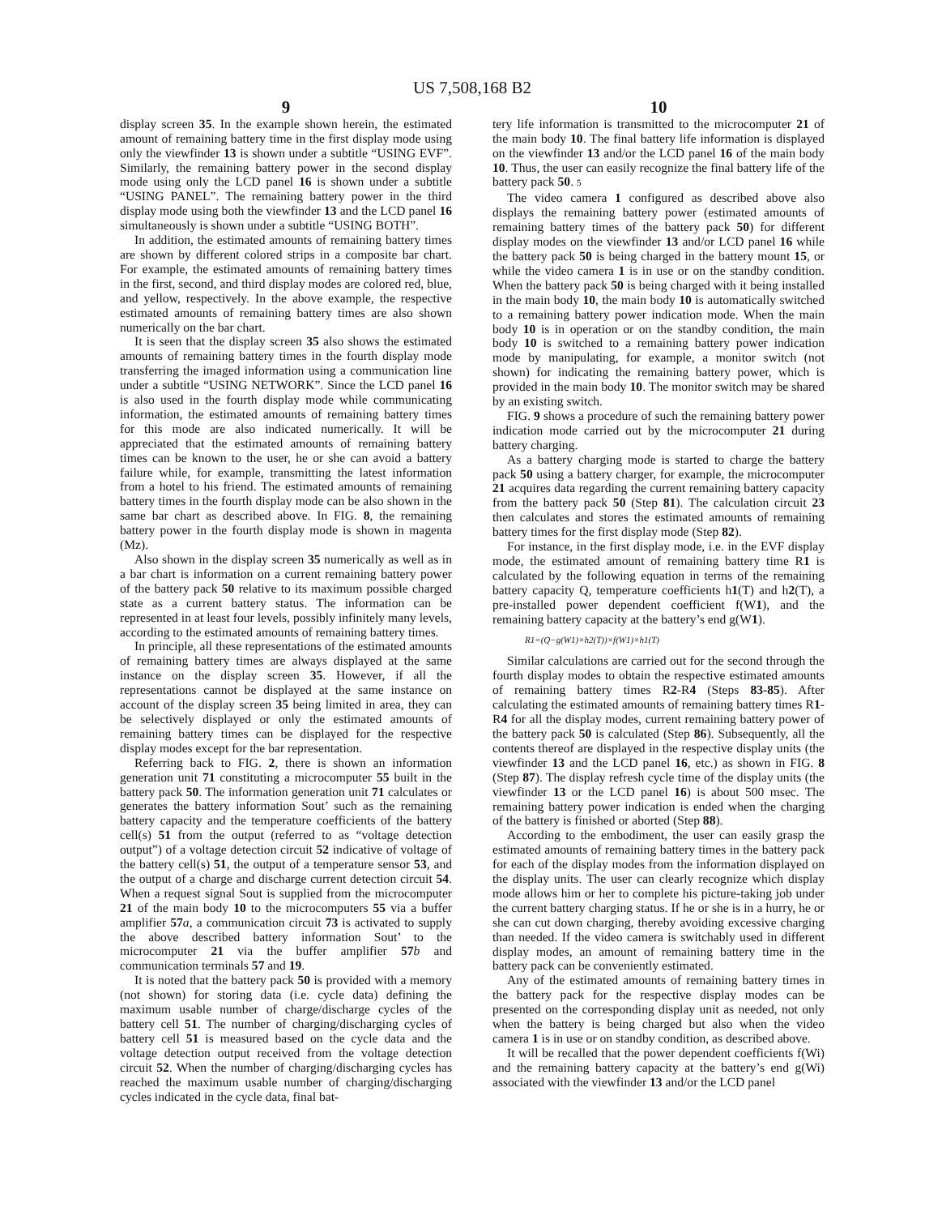US 7,508,168 B2
9 10
display screen 35. In the example shown herein, the estimated amount of remaining battery time in the first display mode using only the viewfinder 13 is shown under a subtitle “USING EVF”. Similarly, the remaining battery power in the second display mode using only the LCD panel 16 is shown under a subtitle “USING PANEL”. The remaining battery power in the third display mode using both the viewfinder 13 and the LCD panel 16 simultaneously is shown under a subtitle “USING BOTH”.
In addition, the estimated amounts of remaining battery times are shown by different colored strips in a composite bar chart. For example, the estimated amounts of remaining battery times in the first, second, and third display modes are colored red, blue, and yellow, respectively. In the above example, the respective estimated amounts of remaining battery times are also shown numerically on the bar chart.
It is seen that the display screen 35 also shows the estimated amounts of remaining battery times in the fourth display mode transferring the imaged information using a communication line under a subtitle “USING NETWORK”. Since the LCD panel 16 is also used in the fourth display mode while communicating information, the estimated amounts of remaining battery times for this mode are also indicated numerically. It will be appreciated that the estimated amounts of remaining battery times can be known to the user, he or she can avoid a battery failure while, for example, transmitting the latest information from a hotel to his friend. The estimated amounts of remaining battery times in the fourth display mode can be also shown in the same bar chart as described above. In FIG. 8, the remaining battery power in the fourth display mode is shown in magenta (Mz).
Also shown in the display screen 35 numerically as well as in a bar chart is information on a current remaining battery power of the battery pack 50 relative to its maximum possible charged state as a current battery status. The information can be represented in at least four levels, possibly infinitely many levels, according to the estimated amounts of remaining battery times.
In principle, all these representations of the estimated amounts of remaining battery times are always displayed at the same instance on the display screen 35. However, if all the representations cannot be displayed at the same instance on account of the display screen 35 being limited in area, they can be selectively displayed or only the estimated amounts of remaining battery times can be displayed for the respective display modes except for the bar representation.
Referring back to FIG. 2, there is shown an information generation unit 71 constituting a microcomputer 55 built in the battery pack 50. The information generation unit 71 calculates or generates the battery information Sout’ such as the remaining battery capacity and the temperature coefficients of the battery cell(s) 51 from the output (referred to as “voltage detection output”) of a voltage detection circuit 52 indicative of voltage of the battery cell(s) 51, the output of a temperature sensor 53, and the output of a charge and discharge current detection circuit 54. When a request signal Sout is supplied from the microcomputer 21 of the main body 10 to the microcomputers 55 via a buffer amplifier 57 a, a communication circuit 73 is activated to supply the above described battery information Sout’ to the microcomputer 21 via the buffer amplifier 57 b and communication terminals 57 and 19.
It is noted that the battery pack 50 is provided with a memory (not shown) for storing data (i.e. cycle data) defining the maximum usable number of charge/discharge cycles of the battery cell 51. The number of charging/discharging cycles of battery cell 51 is measured based on the cycle data and the voltage detection output received from the voltage detection circuit 52. When the number of charging/discharging cycles has reached the maximum usable number of charging/discharging cycles indicated in the cycle data, final bat-
tery life information is transmitted to the microcomputer 21 of the main body 10. The final battery life information is displayed on the viewfinder 13 and/or the LCD panel 16 of the main body 10. Thus, the user can easily recognize the final battery life of the battery pack 50. 5
The video camera 1 configured as described above also displays the remaining battery power (estimated amounts of remaining battery times of the battery pack 50) for different display modes on the viewfinder 13 and/or LCD panel 16 while the battery pack 50 is being charged in the battery mount 15, or while the video camera 1 is in use or on the standby condition. When the battery pack 50 is being charged with it being installed in the main body 10, the main body 10 is automatically switched to a remaining battery power indication mode. When the main body 10 is in operation or on the standby condition, the main body 10 is switched to a remaining battery power indication mode by manipulating, for example, a monitor switch (not shown) for indicating the remaining battery power, which is provided in the main body 10. The monitor switch may be shared by an existing switch.
FIG. 9 shows a procedure of such the remaining battery power indication mode carried out by the microcomputer 21 during battery charging.
As a battery charging mode is started to charge the battery pack 50 using a battery charger, for example, the microcomputer 21 acquires data regarding the current remaining battery capacity from the battery pack 50 (Step 81). The calculation circuit 23 then calculates and stores the estimated amounts of remaining battery times for the first display mode (Step 82).
For instance, in the first display mode, i.e. in the EVF display mode, the estimated amount of remaining battery time R1 is calculated by the following equation in terms of the remaining battery capacity Q, temperature coefficients h1(T) and h2(T), a pre-installed power dependent coefficient f(W1), and the remaining battery capacity at the battery’s end g(W1).
R1=(Q−g(W1)×h2(T))×f(W1)×h1(T)
Similar calculations are carried out for the second through the fourth display modes to obtain the respective estimated amounts of remaining battery times R2-R4 (Steps 83-85). After calculating the estimated amounts of remaining battery times R1-R4 for all the display modes, current remaining battery power of the battery pack 50 is calculated (Step 86). Subsequently, all the contents thereof are displayed in the respective display units (the viewfinder 13 and the LCD panel 16, etc.) as shown in FIG. 8 (Step 87). The display refresh cycle time of the display units (the viewfinder 13 or the LCD panel 16) is about 500 msec. The remaining battery power indication is ended when the charging of the battery is finished or aborted (Step 88).
According to the embodiment, the user can easily grasp the estimated amounts of remaining battery times in the battery pack for each of the display modes from the information displayed on the display units. The user can clearly recognize which display mode allows him or her to complete his picture-taking job under the current battery charging status. If he or she is in a hurry, he or she can cut down charging, thereby avoiding excessive charging than needed. If the video camera is switchably used in different display modes, an amount of remaining battery time in the battery pack can be conveniently estimated.
Any of the estimated amounts of remaining battery times in the battery pack for the respective display modes can be presented on the corresponding display unit as needed, not only when the battery is being charged but also when the video camera 1 is in use or on standby condition, as described above.
It will be recalled that the power dependent coefficients f(Wi) and the remaining battery capacity at the battery’s end g(Wi) associated with the viewfinder 13 and/or the LCD panel